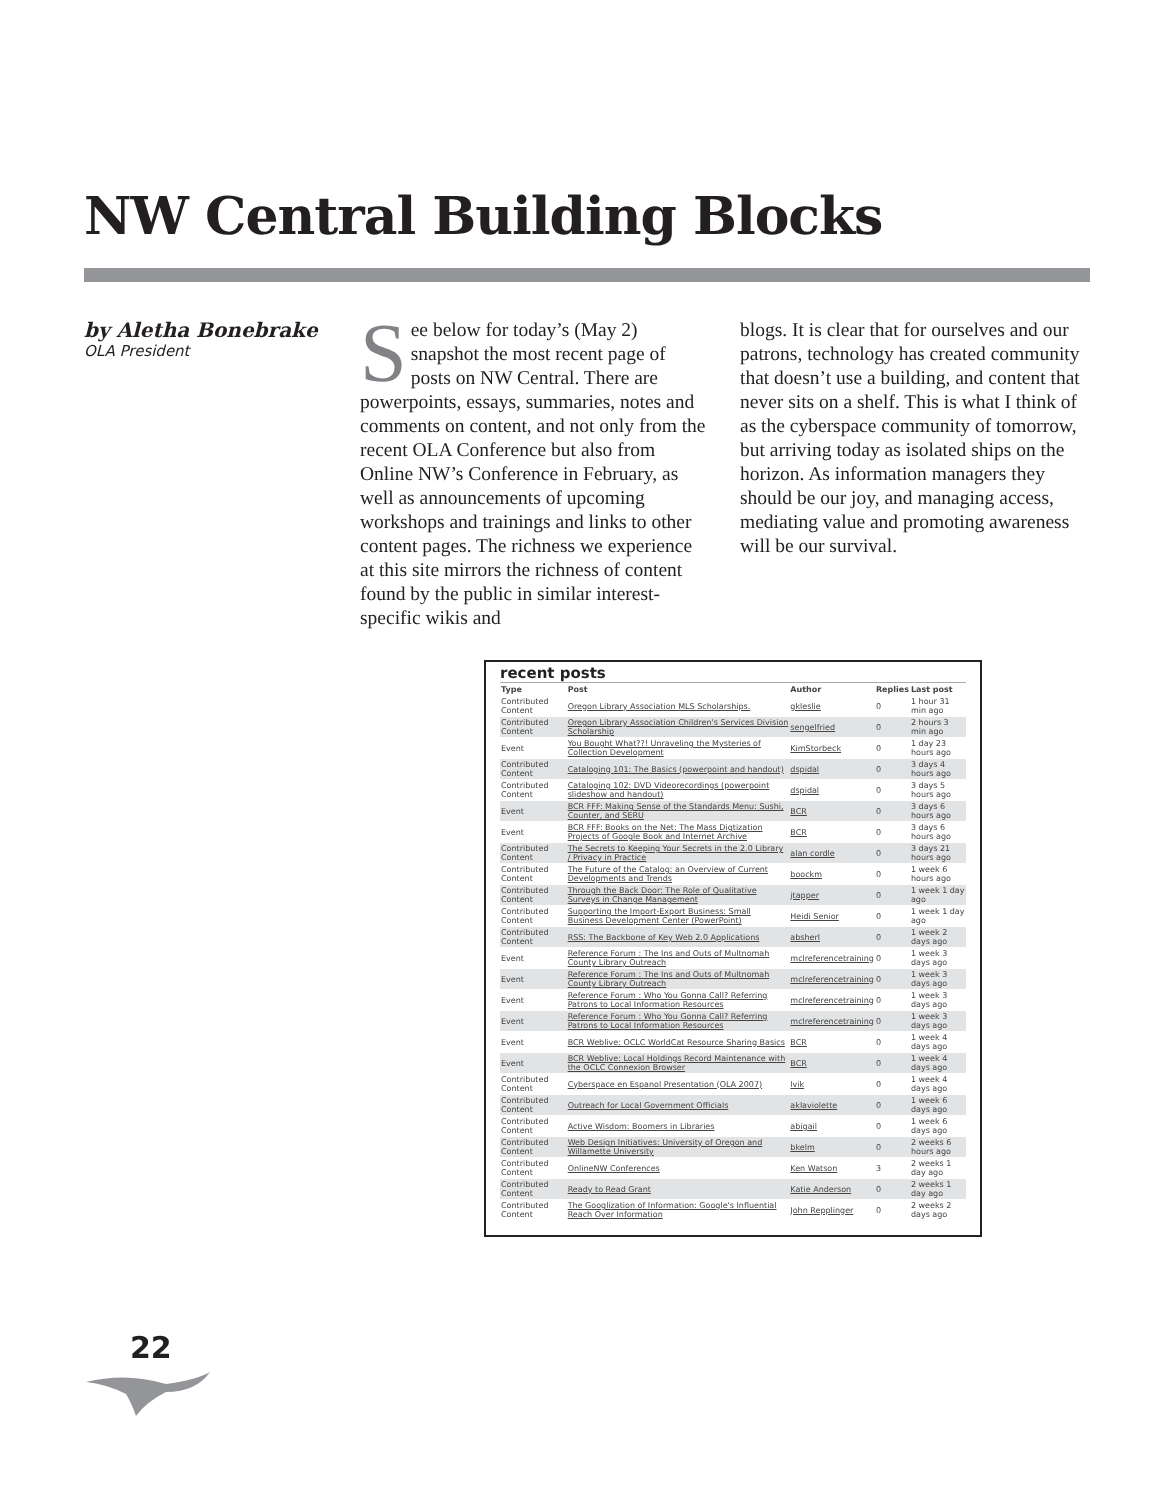NW Central Building Blocks
by Aletha Bonebrake
OLA President
See below for today’s (May 2) snapshot the most recent page of posts on NW Central. There are powerpoints, essays, summaries, notes and comments on content, and not only from the recent OLA Conference but also from Online NW’s Conference in February, as well as announcements of upcoming workshops and trainings and links to other content pages. The richness we experience at this site mirrors the richness of content found by the public in similar interest-specific wikis and
blogs. It is clear that for ourselves and our patrons, technology has created community that doesn’t use a building, and content that never sits on a shelf. This is what I think of as the cyberspace community of tomorrow, but arriving today as isolated ships on the horizon. As information managers they should be our joy, and managing access, mediating value and promoting awareness will be our survival.
recent posts
| Type | Post | Author | Replies | Last post |
| --- | --- | --- | --- | --- |
| Contributed Content | Oregon Library Association MLS Scholarships. | gkleslie | 0 | 1 hour 31 min ago |
| Contributed Content | Oregon Library Association Children's Services Division Scholarship | sengelfried | 0 | 2 hours 3 min ago |
| Event | You Bought What??! Unraveling the Mysteries of Collection Development | KimStorbeck | 0 | 1 day 23 hours ago |
| Contributed Content | Cataloging 101: The Basics (powerpoint and handout) | dspidal | 0 | 3 days 4 hours ago |
| Contributed Content | Cataloging 102: DVD Videorecordings (powerpoint slideshow and handout) | dspidal | 0 | 3 days 5 hours ago |
| Event | BCR FFF: Making Sense of the Standards Menu: Sushi, Counter, and SERU | BCR | 0 | 3 days 6 hours ago |
| Event | BCR FFF: Books on the Net: The Mass Digtization Projects of Google Book and Internet Archive | BCR | 0 | 3 days 6 hours ago |
| Contributed Content | The Secrets to Keeping Your Secrets in the 2.0 Library / Privacy in Practice | alan cordle | 0 | 3 days 21 hours ago |
| Contributed Content | The Future of the Catalog: an Overview of Current Developments and Trends | boockm | 0 | 1 week 6 hours ago |
| Contributed Content | Through the Back Door: The Role of Qualitative Surveys in Change Management | jtapper | 0 | 1 week 1 day ago |
| Contributed Content | Supporting the Import-Export Business: Small Business Development Center (PowerPoint) | Heidi Senior | 0 | 1 week 1 day ago |
| Contributed Content | RSS: The Backbone of Key Web 2.0 Applications | absherl | 0 | 1 week 2 days ago |
| Event | Reference Forum : The Ins and Outs of Multnomah County Library Outreach | mclreferencetraining | 0 | 1 week 3 days ago |
| Event | Reference Forum : The Ins and Outs of Multnomah County Library Outreach | mclreferencetraining | 0 | 1 week 3 days ago |
| Event | Reference Forum : Who You Gonna Call? Referring Patrons to Local Information Resources | mclreferencetraining | 0 | 1 week 3 days ago |
| Event | Reference Forum : Who You Gonna Call? Referring Patrons to Local Information Resources | mclreferencetraining | 0 | 1 week 3 days ago |
| Event | BCR Weblive: OCLC WorldCat Resource Sharing Basics | BCR | 0 | 1 week 4 days ago |
| Event | BCR Weblive: Local Holdings Record Maintenance with the OCLC Connexion Browser | BCR | 0 | 1 week 4 days ago |
| Contributed Content | Cyberspace en Espanol Presentation (OLA 2007) | lvik | 0 | 1 week 4 days ago |
| Contributed Content | Outreach for Local Government Officials | aklaviolette | 0 | 1 week 6 days ago |
| Contributed Content | Active Wisdom: Boomers in Libraries | abigail | 0 | 1 week 6 days ago |
| Contributed Content | Web Design Initiatives: University of Oregon and Willamette University | bkelm | 0 | 2 weeks 6 hours ago |
| Contributed Content | OnlineNW Conferences | Ken Watson | 3 | 2 weeks 1 day ago |
| Contributed Content | Ready to Read Grant | Katie Anderson | 0 | 2 weeks 1 day ago |
| Contributed Content | The Googlization of Information: Google's Influential Reach Over Information | John Repplinger | 0 | 2 weeks 2 days ago |
22